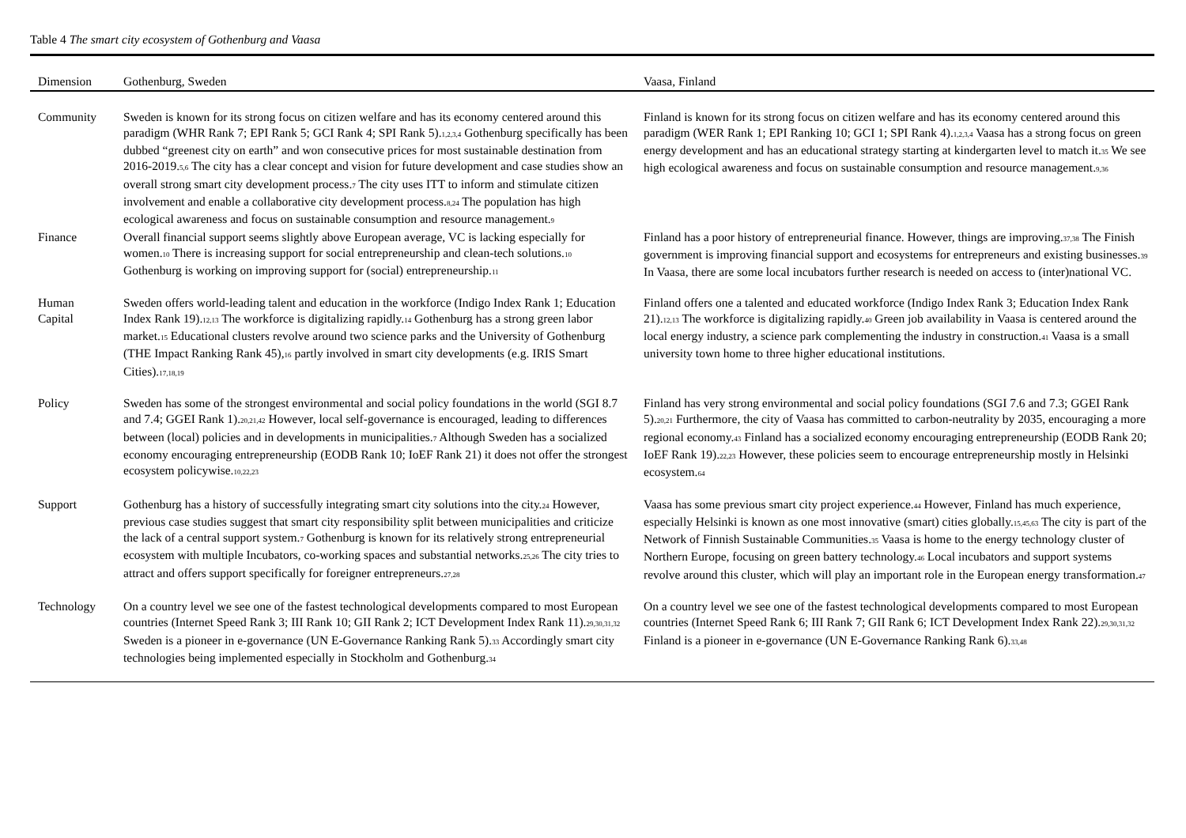Table 4 The smart city ecosystem of Gothenburg and Vaasa
| Dimension | Gothenburg, Sweden | Vaasa, Finland |
| --- | --- | --- |
| Community | Sweden is known for its strong focus on citizen welfare and has its economy centered around this paradigm (WHR Rank 7; EPI Rank 5; GCI Rank 4; SPI Rank 5).<sub>1,2,3,4</sub> Gothenburg specifically has been dubbed “greenest city on earth” and won consecutive prices for most sustainable destination from 2016-2019.<sub>5,6</sub> The city has a clear concept and vision for future development and case studies show an overall strong smart city development process.<sub>7</sub> The city uses ITT to inform and stimulate citizen involvement and enable a collaborative city development process.<sub>8,24</sub> The population has high ecological awareness and focus on sustainable consumption and resource management.<sub>9</sub> | Finland is known for its strong focus on citizen welfare and has its economy centered around this paradigm (WER Rank 1; EPI Ranking 10; GCI 1; SPI Rank 4).<sub>1,2,3,4</sub> Vaasa has a strong focus on green energy development and has an educational strategy starting at kindergarten level to match it.<sub>35</sub> We see high ecological awareness and focus on sustainable consumption and resource management.<sub>9,36</sub> |
| Finance | Overall financial support seems slightly above European average, VC is lacking especially for women.<sub>10</sub> There is increasing support for social entrepreneurship and clean-tech solutions.<sub>10</sub> Gothenburg is working on improving support for (social) entrepreneurship.<sub>11</sub> | Finland has a poor history of entrepreneurial finance. However, things are improving.<sub>37,38</sub> The Finish government is improving financial support and ecosystems for entrepreneurs and existing businesses.<sub>39</sub> In Vaasa, there are some local incubators further research is needed on access to (inter)national VC. |
| Human Capital | Sweden offers world-leading talent and education in the workforce (Indigo Index Rank 1; Education Index Rank 19).<sub>12,13</sub> The workforce is digitalizing rapidly.<sub>14</sub> Gothenburg has a strong green labor market.<sub>15</sub> Educational clusters revolve around two science parks and the University of Gothenburg (THE Impact Ranking Rank 45),<sub>16</sub> partly involved in smart city developments (e.g. IRIS Smart Cities).<sub>17,18,19</sub> | Finland offers one a talented and educated workforce (Indigo Index Rank 3; Education Index Rank 21).<sub>12,13</sub> The workforce is digitalizing rapidly.<sub>40</sub> Green job availability in Vaasa is centered around the local energy industry, a science park complementing the industry in construction.<sub>41</sub> Vaasa is a small university town home to three higher educational institutions. |
| Policy | Sweden has some of the strongest environmental and social policy foundations in the world (SGI 8.7 and 7.4; GGEI Rank 1).<sub>20,21,42</sub> However, local self-governance is encouraged, leading to differences between (local) policies and in developments in municipalities.<sub>7</sub> Although Sweden has a socialized economy encouraging entrepreneurship (EODB Rank 10; IoEF Rank 21) it does not offer the strongest ecosystem policywise.<sub>10,22,23</sub> | Finland has very strong environmental and social policy foundations (SGI 7.6 and 7.3; GGEI Rank 5).<sub>20,21</sub> Furthermore, the city of Vaasa has committed to carbon-neutrality by 2035, encouraging a more regional economy.<sub>43</sub> Finland has a socialized economy encouraging entrepreneurship (EODB Rank 20; IoEF Rank 19).<sub>22,23</sub> However, these policies seem to encourage entrepreneurship mostly in Helsinki ecosystem.<sub>64</sub> |
| Support | Gothenburg has a history of successfully integrating smart city solutions into the city.<sub>24</sub> However, previous case studies suggest that smart city responsibility split between municipalities and criticize the lack of a central support system.<sub>7</sub> Gothenburg is known for its relatively strong entrepreneurial ecosystem with multiple Incubators, co-working spaces and substantial networks.<sub>25,26</sub> The city tries to attract and offers support specifically for foreigner entrepreneurs.<sub>27,28</sub> | Vaasa has some previous smart city project experience.<sub>44</sub> However, Finland has much experience, especially Helsinki is known as one most innovative (smart) cities globally.<sub>15,45,63</sub> The city is part of the Network of Finnish Sustainable Communities.<sub>35</sub> Vaasa is home to the energy technology cluster of Northern Europe, focusing on green battery technology.<sub>46</sub> Local incubators and support systems revolve around this cluster, which will play an important role in the European energy transformation.<sub>47</sub> |
| Technology | On a country level we see one of the fastest technological developments compared to most European countries (Internet Speed Rank 3; III Rank 10; GII Rank 2; ICT Development Index Rank 11).<sub>29,30,31,32</sub> Sweden is a pioneer in e-governance (UN E-Governance Ranking Rank 5).<sub>33</sub> Accordingly smart city technologies being implemented especially in Stockholm and Gothenburg.<sub>34</sub> | On a country level we see one of the fastest technological developments compared to most European countries (Internet Speed Rank 6; III Rank 7; GII Rank 6; ICT Development Index Rank 22).<sub>29,30,31,32</sub> Finland is a pioneer in e-governance (UN E-Governance Ranking Rank 6).<sub>33,48</sub> |